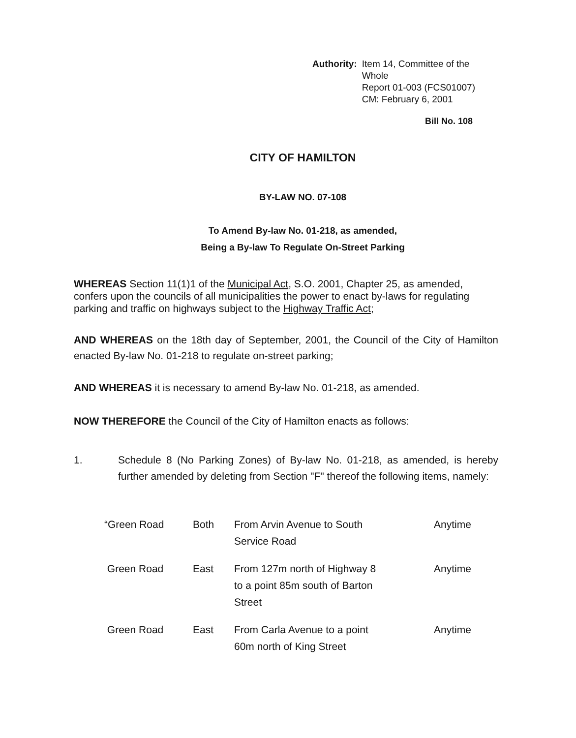Authority: Item 14, Committee of the Whole
Report 01-003 (FCS01007)
CM: February 6, 2001
Bill No. 108
CITY OF HAMILTON
BY-LAW NO. 07-108
To Amend By-law No. 01-218, as amended,
Being a By-law To Regulate On-Street Parking
WHEREAS Section 11(1)1 of the Municipal Act, S.O. 2001, Chapter 25, as amended, confers upon the councils of all municipalities the power to enact by-laws for regulating parking and traffic on highways subject to the Highway Traffic Act;
AND WHEREAS on the 18th day of September, 2001, the Council of the City of Hamilton enacted By-law No. 01-218 to regulate on-street parking;
AND WHEREAS it is necessary to amend By-law No. 01-218, as amended.
NOW THEREFORE the Council of the City of Hamilton enacts as follows:
1. Schedule 8 (No Parking Zones) of By-law No. 01-218, as amended, is hereby further amended by deleting from Section "F" thereof the following items, namely:
| “Green Road | Both | From Arvin Avenue to South Service Road | Anytime |
| Green Road | East | From 127m north of Highway 8 to a point 85m south of Barton Street | Anytime |
| Green Road | East | From Carla Avenue to a point 60m north of King Street | Anytime |